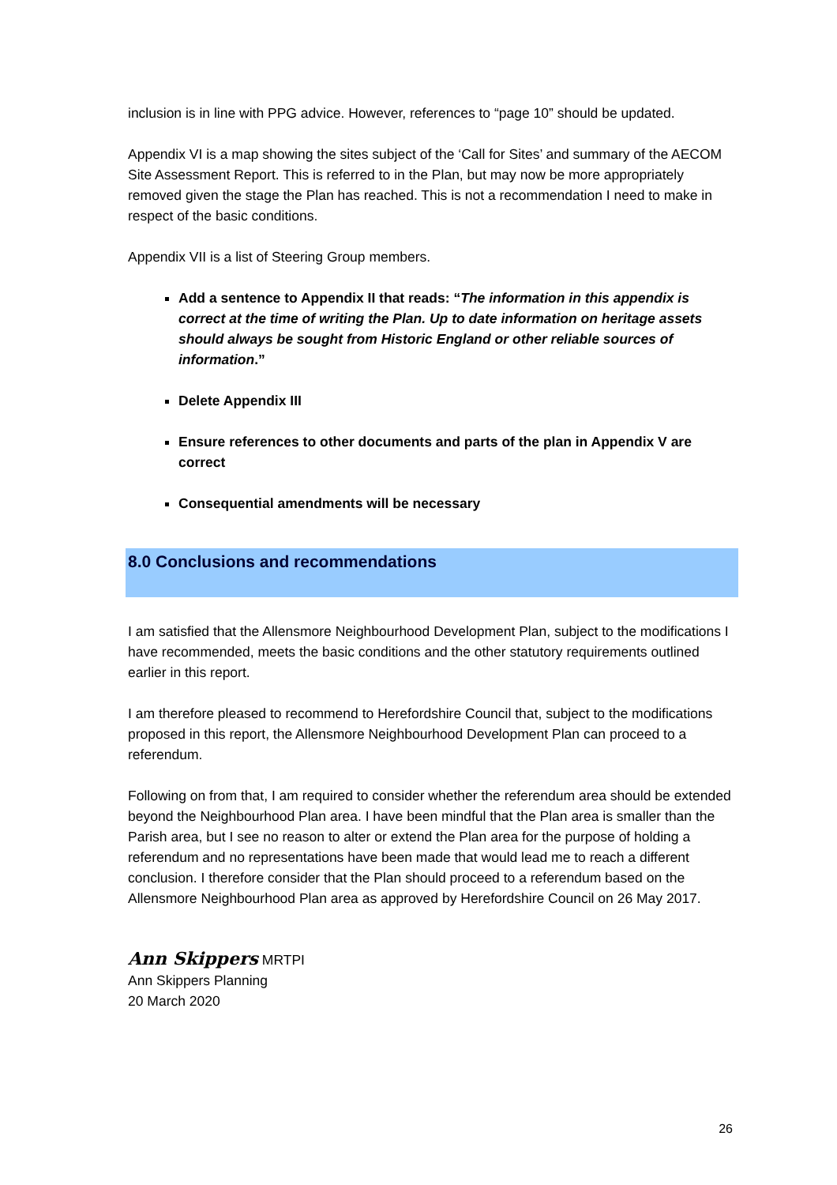inclusion is in line with PPG advice. However, references to “page 10” should be updated.
Appendix VI is a map showing the sites subject of the ‘Call for Sites’ and summary of the AECOM Site Assessment Report. This is referred to in the Plan, but may now be more appropriately removed given the stage the Plan has reached. This is not a recommendation I need to make in respect of the basic conditions.
Appendix VII is a list of Steering Group members.
Add a sentence to Appendix II that reads: “The information in this appendix is correct at the time of writing the Plan. Up to date information on heritage assets should always be sought from Historic England or other reliable sources of information.”
Delete Appendix III
Ensure references to other documents and parts of the plan in Appendix V are correct
Consequential amendments will be necessary
8.0 Conclusions and recommendations
I am satisfied that the Allensmore Neighbourhood Development Plan, subject to the modifications I have recommended, meets the basic conditions and the other statutory requirements outlined earlier in this report.
I am therefore pleased to recommend to Herefordshire Council that, subject to the modifications proposed in this report, the Allensmore Neighbourhood Development Plan can proceed to a referendum.
Following on from that, I am required to consider whether the referendum area should be extended beyond the Neighbourhood Plan area. I have been mindful that the Plan area is smaller than the Parish area, but I see no reason to alter or extend the Plan area for the purpose of holding a referendum and no representations have been made that would lead me to reach a different conclusion. I therefore consider that the Plan should proceed to a referendum based on the Allensmore Neighbourhood Plan area as approved by Herefordshire Council on 26 May 2017.
Ann Skippers MRTPI
Ann Skippers Planning
20 March 2020
26